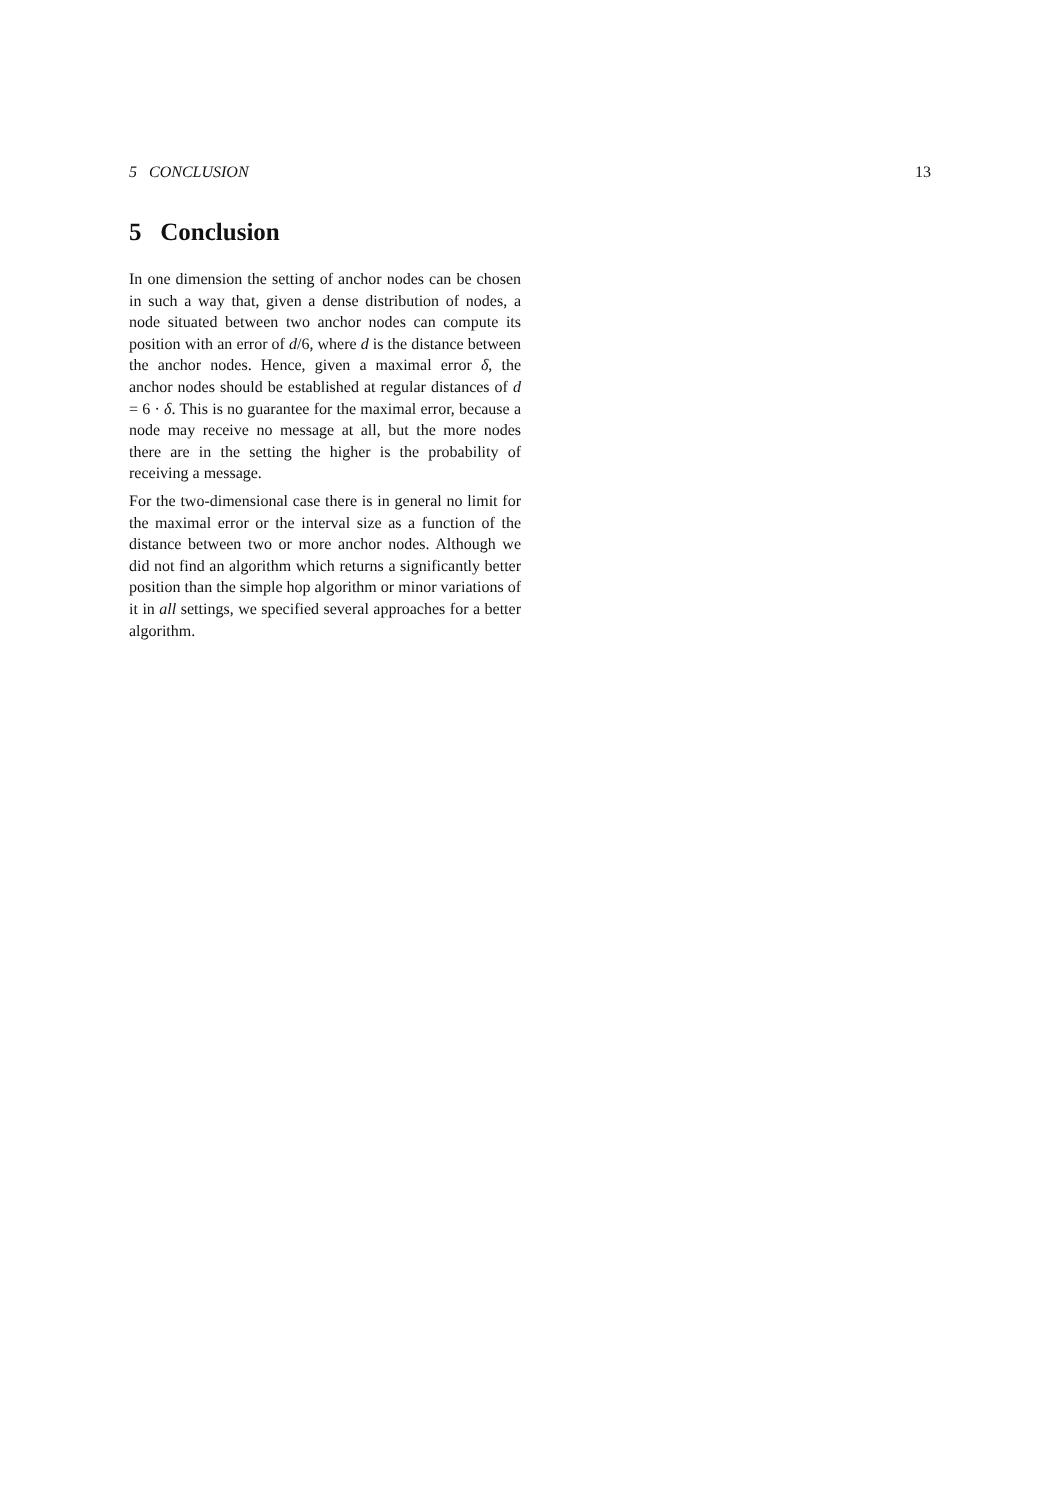5 CONCLUSION 13
5 Conclusion
In one dimension the setting of anchor nodes can be chosen in such a way that, given a dense distribution of nodes, a node situated between two anchor nodes can compute its position with an error of d/6, where d is the distance between the anchor nodes. Hence, given a maximal error δ, the anchor nodes should be established at regular distances of d = 6 · δ. This is no guarantee for the maximal error, because a node may receive no message at all, but the more nodes there are in the setting the higher is the probability of receiving a message.
For the two-dimensional case there is in general no limit for the maximal error or the interval size as a function of the distance between two or more anchor nodes. Although we did not find an algorithm which returns a significantly better position than the simple hop algorithm or minor variations of it in all settings, we specified several approaches for a better algorithm.